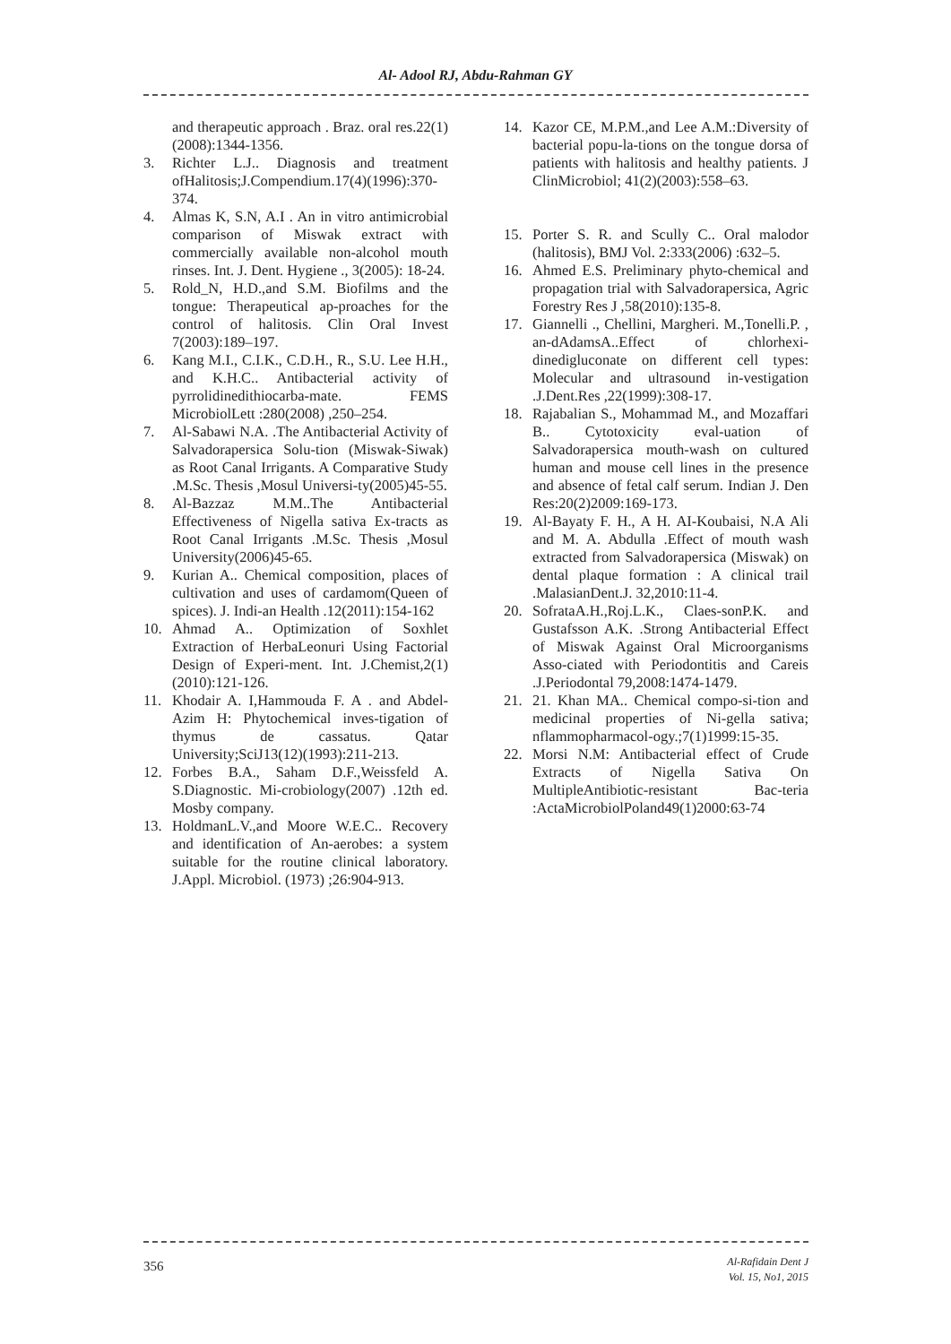Al- Adool RJ, Abdu-Rahman GY
and therapeutic approach . Braz. oral res.22(1)(2008):1344-1356.
3. Richter L.J.. Diagnosis and treatment ofHalitosis;J.Compendium.17(4)(1996):370-374.
4. Almas K, S.N, A.I . An in vitro antimicrobial comparison of Miswak extract with commercially available non-alcohol mouth rinses. Int. J. Dent. Hygiene ., 3(2005): 18-24.
5. Rold_N, H.D.,and S.M. Biofilms and the tongue: Therapeutical ap-proaches for the control of halitosis. Clin Oral Invest 7(2003):189–197.
6. Kang M.I., C.I.K., C.D.H., R., S.U. Lee H.H., and K.H.C.. Antibacterial activity of pyrrolidinedithiocarba-mate. FEMS MicrobiolLett :280(2008) ,250–254.
7. Al-Sabawi N.A. .The Antibacterial Activity of Salvadorapersica Solu-tion (Miswak-Siwak) as Root Canal Irrigants. A Comparative Study .M.Sc. Thesis ,Mosul Universi-ty(2005)45-55.
8. Al-Bazzaz M.M..The Antibacterial Effectiveness of Nigella sativa Ex-tracts as Root Canal Irrigants .M.Sc. Thesis ,Mosul University(2006)45-65.
9. Kurian A.. Chemical composition, places of cultivation and uses of cardamom(Queen of spices). J. Indi-an Health .12(2011):154-162
10. Ahmad A.. Optimization of Soxhlet Extraction of HerbaLeonuri Using Factorial Design of Experi-ment. Int. J.Chemist,2(1)(2010):121-126.
11. Khodair A. I,Hammouda F. A . and Abdel-Azim H: Phytochemical inves-tigation of thymus de cassatus. Qatar University;SciJ13(12)(1993):211-213.
12. Forbes B.A., Saham D.F.,Weissfeld A. S.Diagnostic. Mi-crobiology(2007) .12th ed. Mosby company.
13. HoldmanL.V.,and Moore W.E.C.. Recovery and identification of An-aerobes: a system suitable for the routine clinical laboratory. J.Appl. Microbiol. (1973) ;26:904-913.
14. Kazor CE, M.P.M.,and Lee A.M.:Diversity of bacterial popu-la-tions on the tongue dorsa of patients with halitosis and healthy patients. J ClinMicrobiol; 41(2)(2003):558–63.
15. Porter S. R. and Scully C.. Oral malodor (halitosis), BMJ Vol. 2:333(2006) :632–5.
16. Ahmed E.S. Preliminary phyto-chemical and propagation trial with Salvadorapersica, Agric Forestry Res J ,58(2010):135-8.
17. Giannelli ., Chellini, Margheri. M.,Tonelli.P. , an-dAdamsA..Effect of chlorhexi-dinedigluconate on different cell types: Molecular and ultrasound in-vestigation .J.Dent.Res ,22(1999):308-17.
18. Rajabalian S., Mohammad M., and Mozaffari B.. Cytotoxicity eval-uation of Salvadorapersica mouth-wash on cultured human and mouse cell lines in the presence and absence of fetal calf serum. Indian J. Den Res:20(2)2009:169-173.
19. Al-Bayaty F. H., A H. AI-Koubaisi, N.A Ali and M. A. Abdulla .Effect of mouth wash extracted from Salvadorapersica (Miswak) on dental plaque formation : A clinical trail .MalasianDent.J. 32,2010:11-4.
20. SofrataA.H.,Roj.L.K., Claes-sonP.K. and Gustafsson A.K. .Strong Antibacterial Effect of Miswak Against Oral Microorganisms Asso-ciated with Periodontitis and Careis .J.Periodontal 79,2008:1474-1479.
21. 21. Khan MA.. Chemical compo-si-tion and medicinal properties of Ni-gella sativa; nflammopharmacol-ogy.;7(1)1999:15-35.
22. Morsi N.M: Antibacterial effect of Crude Extracts of Nigella Sativa On MultipleAntibiotic-resistant Bac-teria :ActaMicrobiolPoland49(1)2000:63-74
356
Al-Rafidain Dent J
Vol. 15, No1, 2015